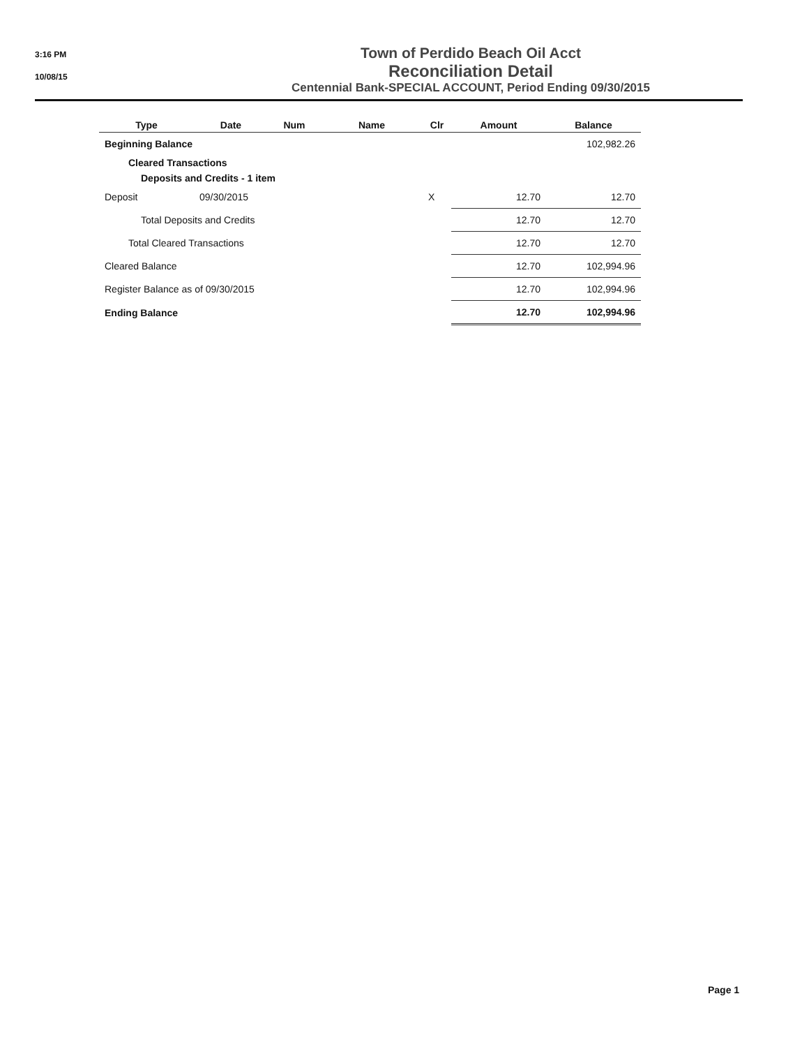3:16 PM
10/08/15
Town of Perdido Beach Oil Acct
Reconciliation Detail
Centennial Bank-SPECIAL ACCOUNT, Period Ending 09/30/2015
| Type | Date | Num | Name | Clr | Amount | Balance |
| --- | --- | --- | --- | --- | --- | --- |
| Beginning Balance | | | | | | 102,982.26 |
| Cleared Transactions | | | | | | |
| Deposits and Credits - 1 item | | | | | | |
| Deposit | 09/30/2015 | | | X | 12.70 | 12.70 |
| Total Deposits and Credits | | | | | 12.70 | 12.70 |
| Total Cleared Transactions | | | | | 12.70 | 12.70 |
| Cleared Balance | | | | | 12.70 | 102,994.96 |
| Register Balance as of 09/30/2015 | | | | | 12.70 | 102,994.96 |
| Ending Balance | | | | | 12.70 | 102,994.96 |
Page 1